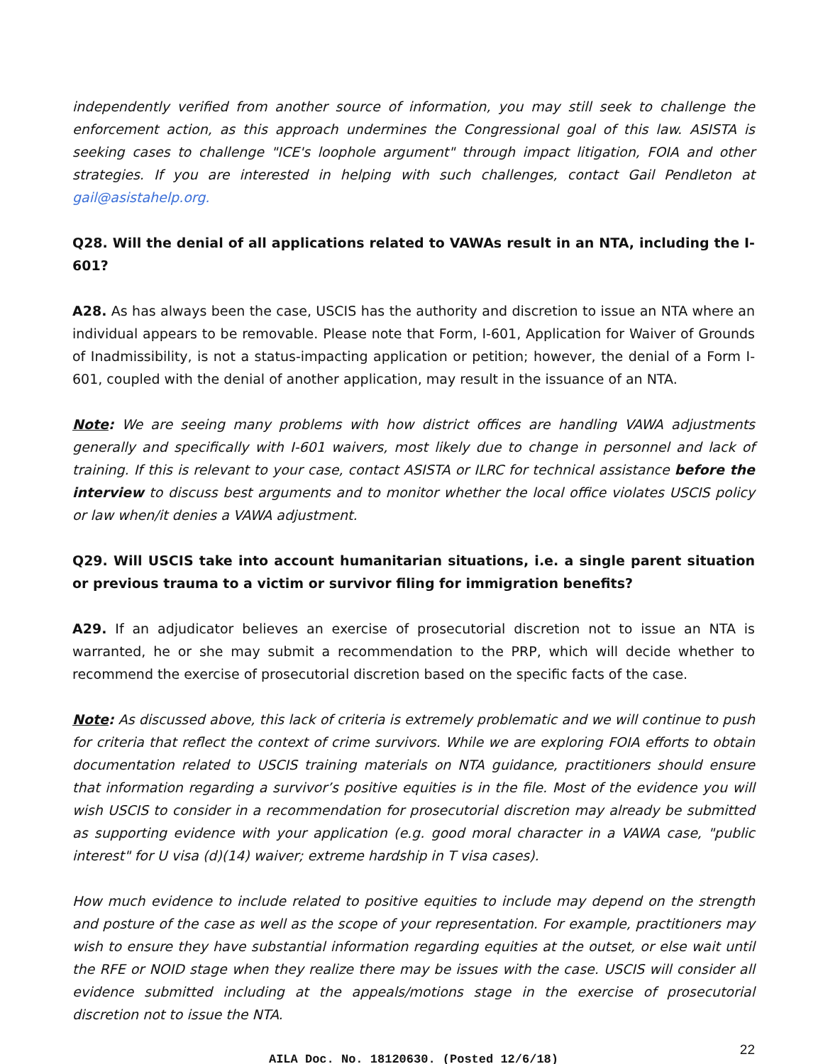independently verified from another source of information, you may still seek to challenge the enforcement action, as this approach undermines the Congressional goal of this law. ASISTA is seeking cases to challenge "ICE's loophole argument" through impact litigation, FOIA and other strategies. If you are interested in helping with such challenges, contact Gail Pendleton at gail@asistahelp.org.
Q28. Will the denial of all applications related to VAWAs result in an NTA, including the I- 601?
A28. As has always been the case, USCIS has the authority and discretion to issue an NTA where an individual appears to be removable. Please note that Form, I-601, Application for Waiver of Grounds of Inadmissibility, is not a status-impacting application or petition; however, the denial of a Form I-601, coupled with the denial of another application, may result in the issuance of an NTA.
Note: We are seeing many problems with how district offices are handling VAWA adjustments generally and specifically with I-601 waivers, most likely due to change in personnel and lack of training. If this is relevant to your case, contact ASISTA or ILRC for technical assistance before the interview to discuss best arguments and to monitor whether the local office violates USCIS policy or law when/it denies a VAWA adjustment.
Q29. Will USCIS take into account humanitarian situations, i.e. a single parent situation or previous trauma to a victim or survivor filing for immigration benefits?
A29. If an adjudicator believes an exercise of prosecutorial discretion not to issue an NTA is warranted, he or she may submit a recommendation to the PRP, which will decide whether to recommend the exercise of prosecutorial discretion based on the specific facts of the case.
Note: As discussed above, this lack of criteria is extremely problematic and we will continue to push for criteria that reflect the context of crime survivors. While we are exploring FOIA efforts to obtain documentation related to USCIS training materials on NTA guidance, practitioners should ensure that information regarding a survivor’s positive equities is in the file. Most of the evidence you will wish USCIS to consider in a recommendation for prosecutorial discretion may already be submitted as supporting evidence with your application (e.g. good moral character in a VAWA case, "public interest" for U visa (d)(14) waiver; extreme hardship in T visa cases).
How much evidence to include related to positive equities to include may depend on the strength and posture of the case as well as the scope of your representation. For example, practitioners may wish to ensure they have substantial information regarding equities at the outset, or else wait until the RFE or NOID stage when they realize there may be issues with the case. USCIS will consider all evidence submitted including at the appeals/motions stage in the exercise of prosecutorial discretion not to issue the NTA.
AILA Doc. No. 18120630. (Posted 12/6/18)
22